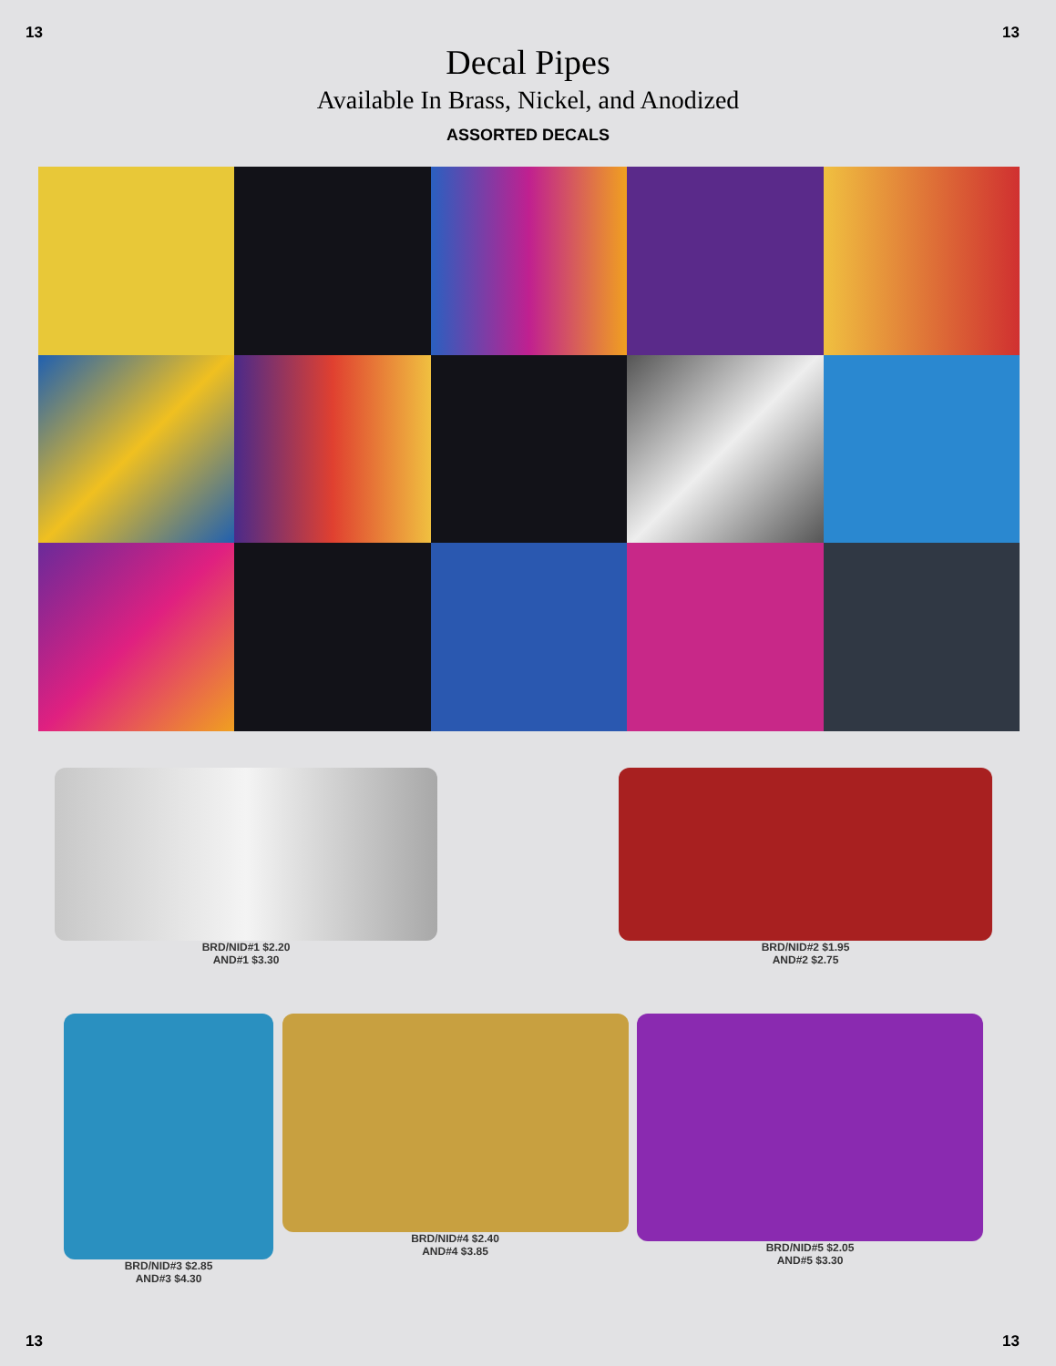13 13
Decal Pipes
Available In Brass, Nickel, and Anodized
ASSORTED DECALS
BRD/NID#1 $2.20
AND#1 $3.30
BRD/NID#2 $1.95
AND#2 $2.75
BRD/NID#3 $2.85
AND#3 $4.30
BRD/NID#4 $2.40
AND#4 $3.85
BRD/NID#5 $2.05
AND#5 $3.30
13 13